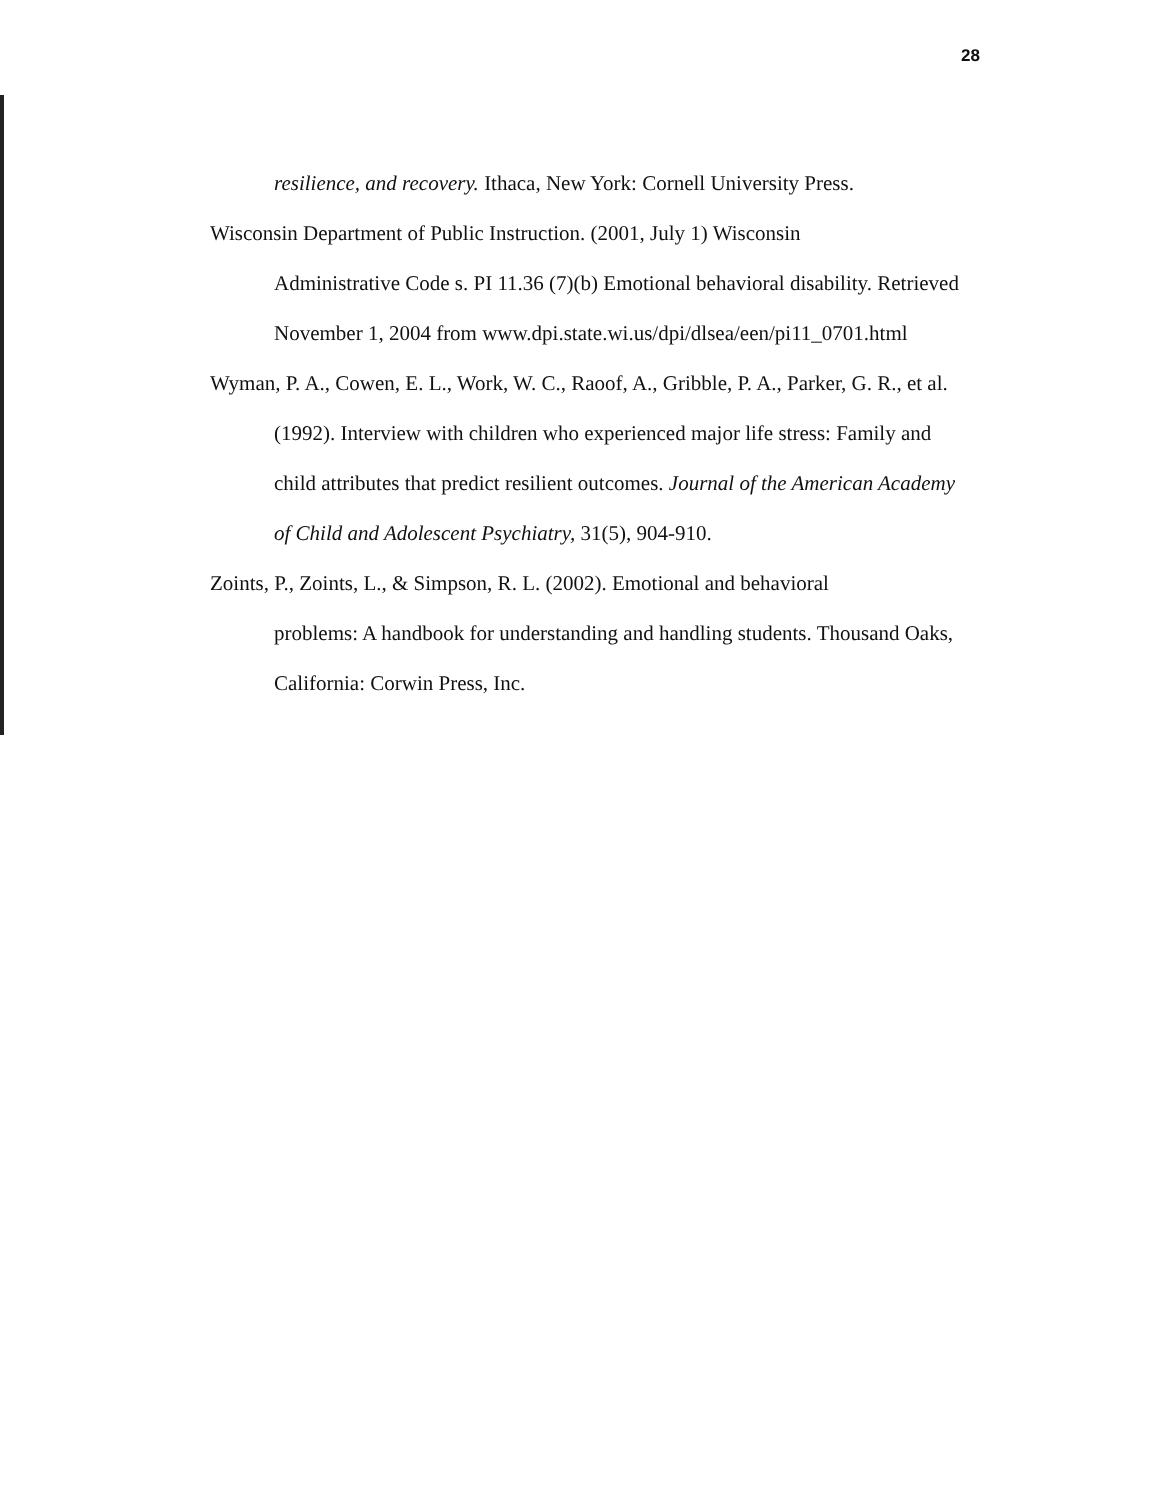28
resilience, and recovery. Ithaca, New York: Cornell University Press.
Wisconsin Department of Public Instruction. (2001, July 1) Wisconsin
Administrative Code s. PI 11.36 (7)(b) Emotional behavioral disability. Retrieved
November 1, 2004 from www.dpi.state.wi.us/dpi/dlsea/een/pi11_0701.html
Wyman, P. A., Cowen, E. L., Work, W. C., Raoof, A., Gribble, P. A., Parker, G. R., et al.
(1992). Interview with children who experienced major life stress: Family and
child attributes that predict resilient outcomes. Journal of the American Academy
of Child and Adolescent Psychiatry, 31(5), 904-910.
Zoints, P., Zoints, L., & Simpson, R. L. (2002). Emotional and behavioral
problems: A handbook for understanding and handling students. Thousand Oaks,
California: Corwin Press, Inc.